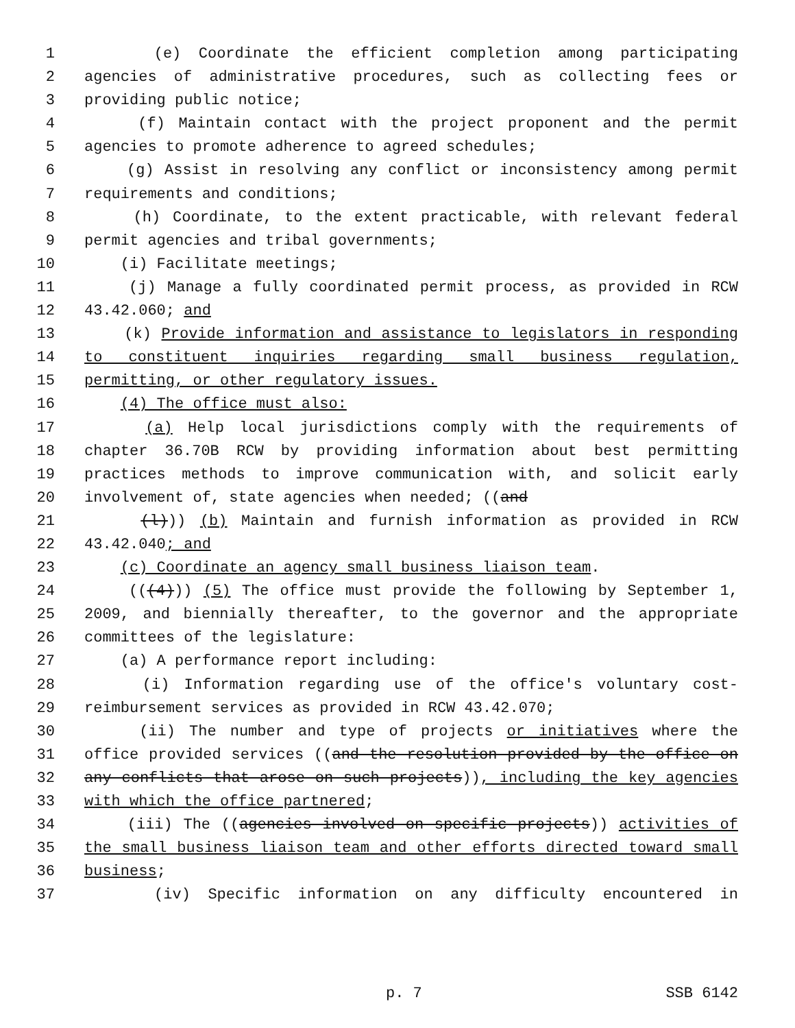1 (e) Coordinate the efficient completion among participating
2 agencies of administrative procedures, such as collecting fees or
3 providing public notice;
4 (f) Maintain contact with the project proponent and the permit
5 agencies to promote adherence to agreed schedules;
6 (g) Assist in resolving any conflict or inconsistency among permit
7 requirements and conditions;
8 (h) Coordinate, to the extent practicable, with relevant federal
9 permit agencies and tribal governments;
10 (i) Facilitate meetings;
11 (j) Manage a fully coordinated permit process, as provided in RCW
12 43.42.060; and
13 (k) Provide information and assistance to legislators in responding
14 to constituent inquiries regarding small business regulation,
15 permitting, or other regulatory issues.
16 (4) The office must also:
17 (a) Help local jurisdictions comply with the requirements of
18 chapter 36.70B RCW by providing information about best permitting
19 practices methods to improve communication with, and solicit early
20 involvement of, state agencies when needed; ((and
21 (l))) (b) Maintain and furnish information as provided in RCW
22 43.42.040; and
23 (c) Coordinate an agency small business liaison team.
24 (((4))) (5) The office must provide the following by September 1,
25 2009, and biennially thereafter, to the governor and the appropriate
26 committees of the legislature:
27 (a) A performance report including:
28 (i) Information regarding use of the office's voluntary cost-
29 reimbursement services as provided in RCW 43.42.070;
30 (ii) The number and type of projects or initiatives where the
31 office provided services ((and the resolution provided by the office on
32 any conflicts that arose on such projects)), including the key agencies
33 with which the office partnered;
34 (iii) The ((agencies involved on specific projects)) activities of
35 the small business liaison team and other efforts directed toward small
36 business;
37 (iv) Specific information on any difficulty encountered in
p. 7 SSB 6142